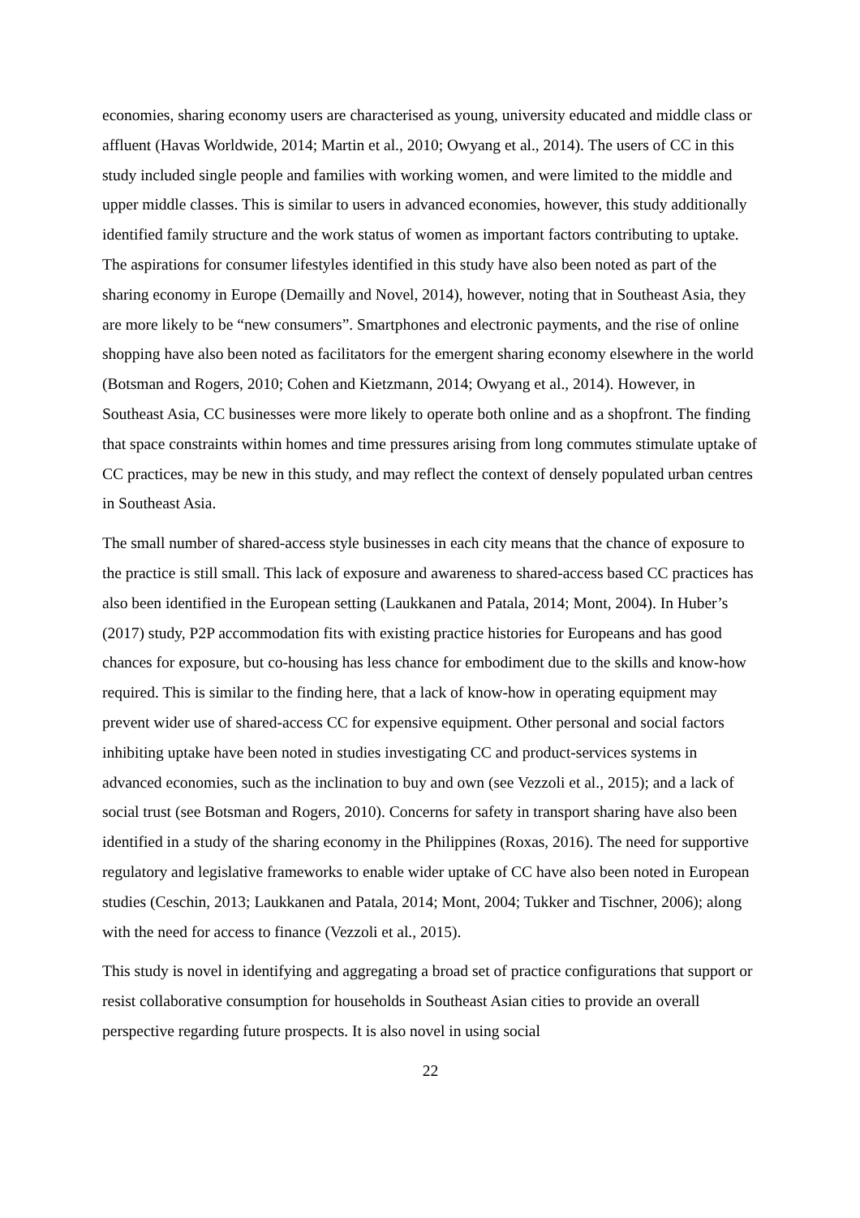economies, sharing economy users are characterised as young, university educated and middle class or affluent (Havas Worldwide, 2014; Martin et al., 2010; Owyang et al., 2014). The users of CC in this study included single people and families with working women, and were limited to the middle and upper middle classes. This is similar to users in advanced economies, however, this study additionally identified family structure and the work status of women as important factors contributing to uptake. The aspirations for consumer lifestyles identified in this study have also been noted as part of the sharing economy in Europe (Demailly and Novel, 2014), however, noting that in Southeast Asia, they are more likely to be “new consumers”. Smartphones and electronic payments, and the rise of online shopping have also been noted as facilitators for the emergent sharing economy elsewhere in the world (Botsman and Rogers, 2010; Cohen and Kietzmann, 2014; Owyang et al., 2014). However, in Southeast Asia, CC businesses were more likely to operate both online and as a shopfront. The finding that space constraints within homes and time pressures arising from long commutes stimulate uptake of CC practices, may be new in this study, and may reflect the context of densely populated urban centres in Southeast Asia.
The small number of shared-access style businesses in each city means that the chance of exposure to the practice is still small. This lack of exposure and awareness to shared-access based CC practices has also been identified in the European setting (Laukkanen and Patala, 2014; Mont, 2004). In Huber’s (2017) study, P2P accommodation fits with existing practice histories for Europeans and has good chances for exposure, but co-housing has less chance for embodiment due to the skills and know-how required. This is similar to the finding here, that a lack of know-how in operating equipment may prevent wider use of shared-access CC for expensive equipment. Other personal and social factors inhibiting uptake have been noted in studies investigating CC and product-services systems in advanced economies, such as the inclination to buy and own (see Vezzoli et al., 2015); and a lack of social trust (see Botsman and Rogers, 2010). Concerns for safety in transport sharing have also been identified in a study of the sharing economy in the Philippines (Roxas, 2016). The need for supportive regulatory and legislative frameworks to enable wider uptake of CC have also been noted in European studies (Ceschin, 2013; Laukkanen and Patala, 2014; Mont, 2004; Tukker and Tischner, 2006); along with the need for access to finance (Vezzoli et al., 2015).
This study is novel in identifying and aggregating a broad set of practice configurations that support or resist collaborative consumption for households in Southeast Asian cities to provide an overall perspective regarding future prospects. It is also novel in using social
22